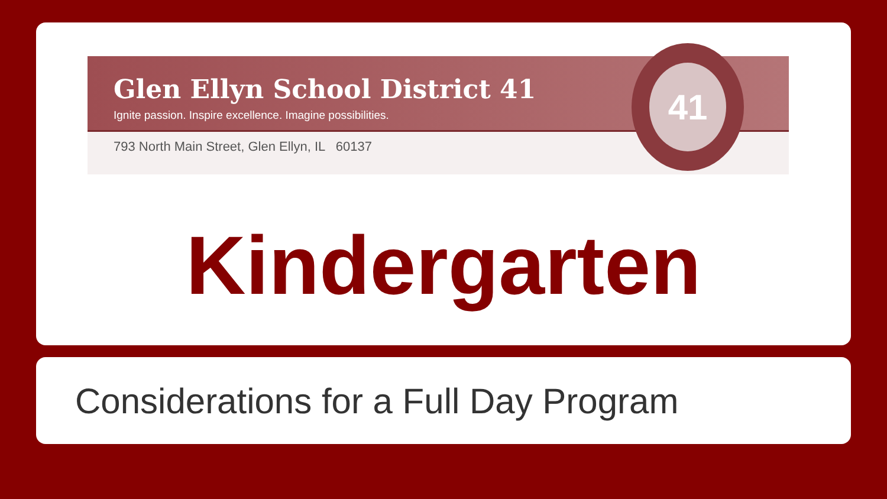Glen Ellyn School District 41
Ignite passion. Inspire excellence. Imagine possibilities.
793 North Main Street, Glen Ellyn, IL 60137
41
Kindergarten
Considerations for a Full Day Program